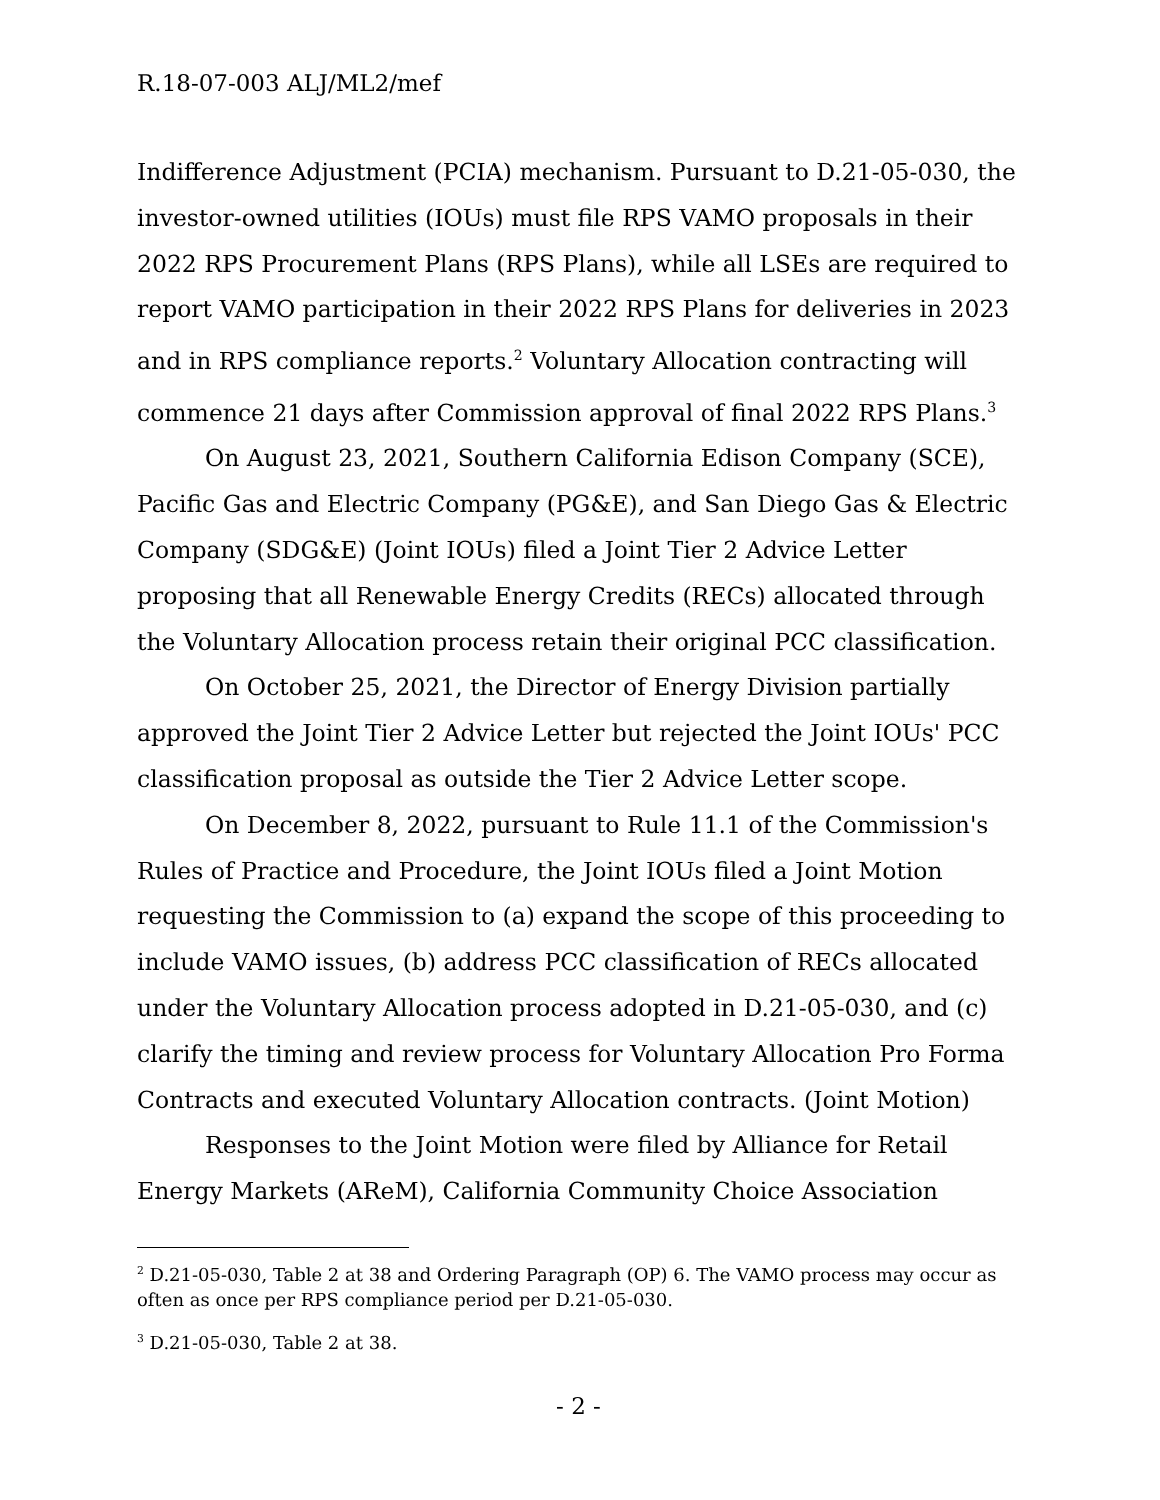R.18-07-003 ALJ/ML2/mef
Indifference Adjustment (PCIA) mechanism. Pursuant to D.21-05-030, the investor-owned utilities (IOUs) must file RPS VAMO proposals in their 2022 RPS Procurement Plans (RPS Plans), while all LSEs are required to report VAMO participation in their 2022 RPS Plans for deliveries in 2023 and in RPS compliance reports.<sup>2</sup> Voluntary Allocation contracting will commence 21 days after Commission approval of final 2022 RPS Plans.<sup>3</sup>
On August 23, 2021, Southern California Edison Company (SCE), Pacific Gas and Electric Company (PG&E), and San Diego Gas & Electric Company (SDG&E) (Joint IOUs) filed a Joint Tier 2 Advice Letter proposing that all Renewable Energy Credits (RECs) allocated through the Voluntary Allocation process retain their original PCC classification.
On October 25, 2021, the Director of Energy Division partially approved the Joint Tier 2 Advice Letter but rejected the Joint IOUs' PCC classification proposal as outside the Tier 2 Advice Letter scope.
On December 8, 2022, pursuant to Rule 11.1 of the Commission's Rules of Practice and Procedure, the Joint IOUs filed a Joint Motion requesting the Commission to (a) expand the scope of this proceeding to include VAMO issues, (b) address PCC classification of RECs allocated under the Voluntary Allocation process adopted in D.21-05-030, and (c) clarify the timing and review process for Voluntary Allocation Pro Forma Contracts and executed Voluntary Allocation contracts. (Joint Motion)
Responses to the Joint Motion were filed by Alliance for Retail Energy Markets (AReM), California Community Choice Association
<sup>2</sup> D.21-05-030, Table 2 at 38 and Ordering Paragraph (OP) 6. The VAMO process may occur as often as once per RPS compliance period per D.21-05-030.
<sup>3</sup> D.21-05-030, Table 2 at 38.
- 2 -